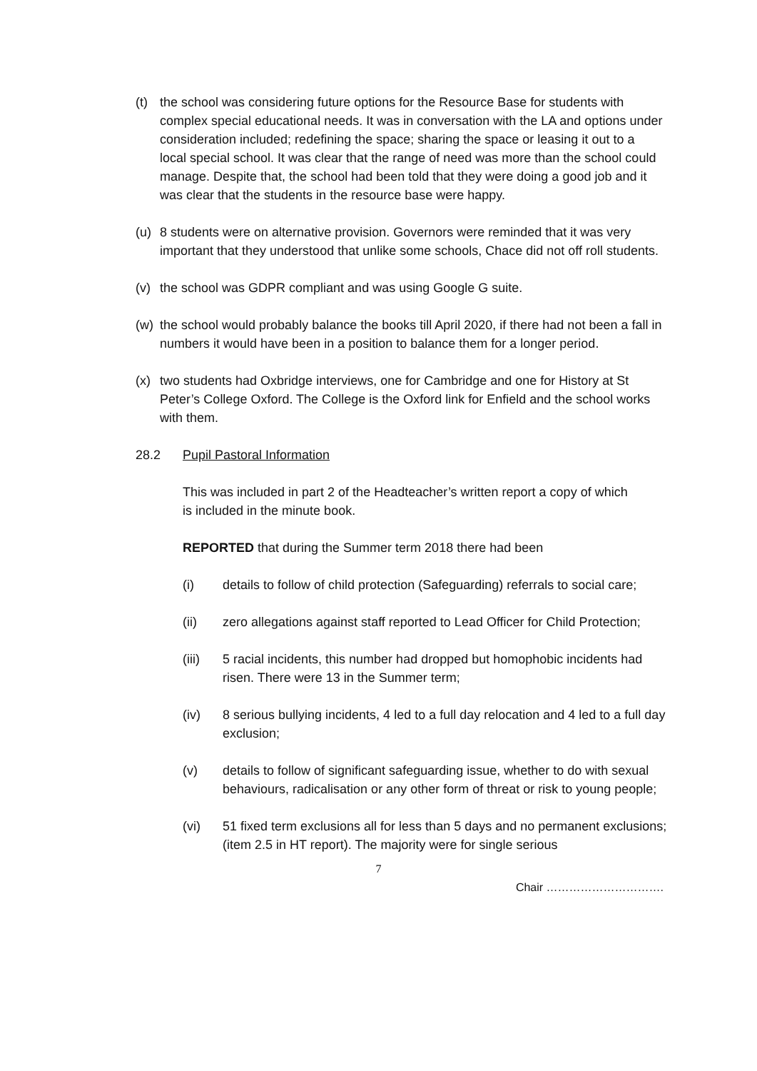(t) the school was considering future options for the Resource Base for students with complex special educational needs. It was in conversation with the LA and options under consideration included; redefining the space; sharing the space or leasing it out to a local special school. It was clear that the range of need was more than the school could manage. Despite that, the school had been told that they were doing a good job and it was clear that the students in the resource base were happy.
(u) 8 students were on alternative provision. Governors were reminded that it was very important that they understood that unlike some schools, Chace did not off roll students.
(v) the school was GDPR compliant and was using Google G suite.
(w) the school would probably balance the books till April 2020, if there had not been a fall in numbers it would have been in a position to balance them for a longer period.
(x) two students had Oxbridge interviews, one for Cambridge and one for History at St Peter’s College Oxford. The College is the Oxford link for Enfield and the school works with them.
28.2 Pupil Pastoral Information
This was included in part 2 of the Headteacher’s written report a copy of which is included in the minute book.
REPORTED that during the Summer term 2018 there had been
(i) details to follow of child protection (Safeguarding) referrals to social care;
(ii) zero allegations against staff reported to Lead Officer for Child Protection;
(iii) 5 racial incidents, this number had dropped but homophobic incidents had risen. There were 13 in the Summer term;
(iv) 8 serious bullying incidents, 4 led to a full day relocation and 4 led to a full day exclusion;
(v) details to follow of significant safeguarding issue, whether to do with sexual behaviours, radicalisation or any other form of threat or risk to young people;
(vi) 51 fixed term exclusions all for less than 5 days and no permanent exclusions; (item 2.5 in HT report). The majority were for single serious
7
Chair ………………………….